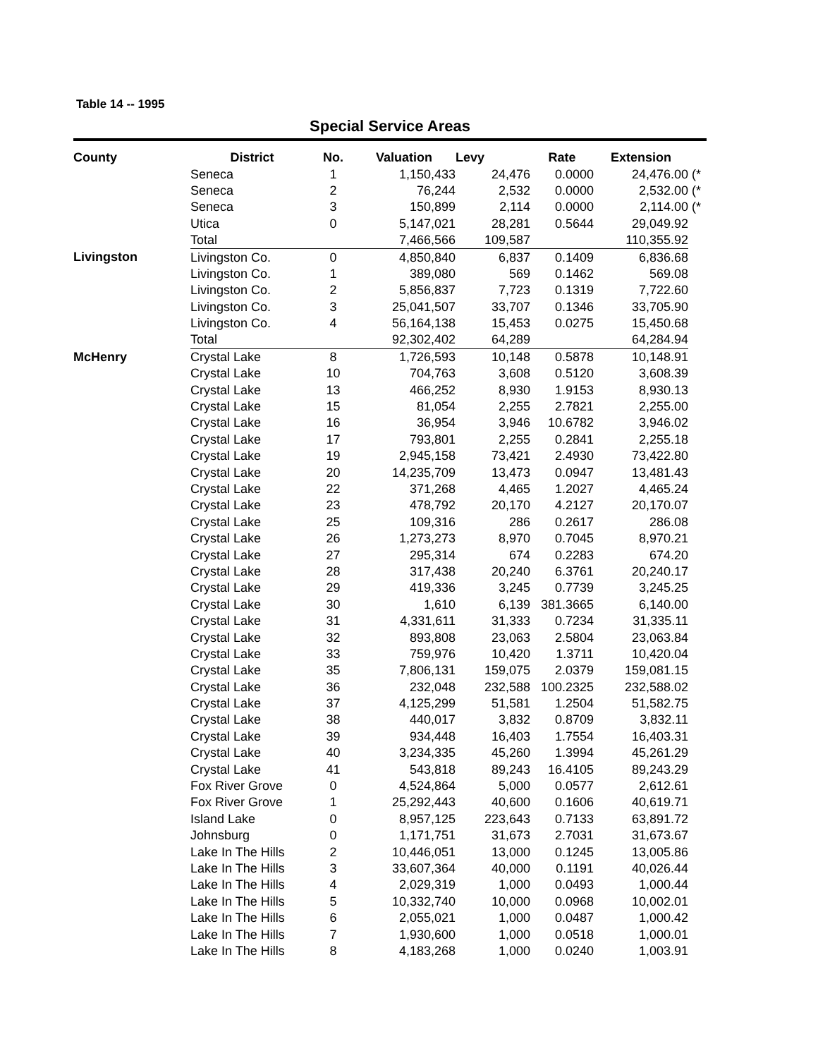Table 14 -- 1995
Special Service Areas
| County | District | No. | Valuation | Levy | Rate | Extension | |
| --- | --- | --- | --- | --- | --- | --- | --- |
| | Seneca | 1 | 1,150,433 | 24,476 | 0.0000 | 24,476.00 | (* |
| | Seneca | 2 | 76,244 | 2,532 | 0.0000 | 2,532.00 | (* |
| | Seneca | 3 | 150,899 | 2,114 | 0.0000 | 2,114.00 | (* |
| | Utica | 0 | 5,147,021 | 28,281 | 0.5644 | 29,049.92 | |
| | Total | | 7,466,566 | 109,587 | | 110,355.92 | |
| Livingston | Livingston Co. | 0 | 4,850,840 | 6,837 | 0.1409 | 6,836.68 | |
| | Livingston Co. | 1 | 389,080 | 569 | 0.1462 | 569.08 | |
| | Livingston Co. | 2 | 5,856,837 | 7,723 | 0.1319 | 7,722.60 | |
| | Livingston Co. | 3 | 25,041,507 | 33,707 | 0.1346 | 33,705.90 | |
| | Livingston Co. | 4 | 56,164,138 | 15,453 | 0.0275 | 15,450.68 | |
| | Total | | 92,302,402 | 64,289 | | 64,284.94 | |
| McHenry | Crystal Lake | 8 | 1,726,593 | 10,148 | 0.5878 | 10,148.91 | |
| | Crystal Lake | 10 | 704,763 | 3,608 | 0.5120 | 3,608.39 | |
| | Crystal Lake | 13 | 466,252 | 8,930 | 1.9153 | 8,930.13 | |
| | Crystal Lake | 15 | 81,054 | 2,255 | 2.7821 | 2,255.00 | |
| | Crystal Lake | 16 | 36,954 | 3,946 | 10.6782 | 3,946.02 | |
| | Crystal Lake | 17 | 793,801 | 2,255 | 0.2841 | 2,255.18 | |
| | Crystal Lake | 19 | 2,945,158 | 73,421 | 2.4930 | 73,422.80 | |
| | Crystal Lake | 20 | 14,235,709 | 13,473 | 0.0947 | 13,481.43 | |
| | Crystal Lake | 22 | 371,268 | 4,465 | 1.2027 | 4,465.24 | |
| | Crystal Lake | 23 | 478,792 | 20,170 | 4.2127 | 20,170.07 | |
| | Crystal Lake | 25 | 109,316 | 286 | 0.2617 | 286.08 | |
| | Crystal Lake | 26 | 1,273,273 | 8,970 | 0.7045 | 8,970.21 | |
| | Crystal Lake | 27 | 295,314 | 674 | 0.2283 | 674.20 | |
| | Crystal Lake | 28 | 317,438 | 20,240 | 6.3761 | 20,240.17 | |
| | Crystal Lake | 29 | 419,336 | 3,245 | 0.7739 | 3,245.25 | |
| | Crystal Lake | 30 | 1,610 | 6,139 | 381.3665 | 6,140.00 | |
| | Crystal Lake | 31 | 4,331,611 | 31,333 | 0.7234 | 31,335.11 | |
| | Crystal Lake | 32 | 893,808 | 23,063 | 2.5804 | 23,063.84 | |
| | Crystal Lake | 33 | 759,976 | 10,420 | 1.3711 | 10,420.04 | |
| | Crystal Lake | 35 | 7,806,131 | 159,075 | 2.0379 | 159,081.15 | |
| | Crystal Lake | 36 | 232,048 | 232,588 | 100.2325 | 232,588.02 | |
| | Crystal Lake | 37 | 4,125,299 | 51,581 | 1.2504 | 51,582.75 | |
| | Crystal Lake | 38 | 440,017 | 3,832 | 0.8709 | 3,832.11 | |
| | Crystal Lake | 39 | 934,448 | 16,403 | 1.7554 | 16,403.31 | |
| | Crystal Lake | 40 | 3,234,335 | 45,260 | 1.3994 | 45,261.29 | |
| | Crystal Lake | 41 | 543,818 | 89,243 | 16.4105 | 89,243.29 | |
| | Fox River Grove | 0 | 4,524,864 | 5,000 | 0.0577 | 2,612.61 | |
| | Fox River Grove | 1 | 25,292,443 | 40,600 | 0.1606 | 40,619.71 | |
| | Island Lake | 0 | 8,957,125 | 223,643 | 0.7133 | 63,891.72 | |
| | Johnsburg | 0 | 1,171,751 | 31,673 | 2.7031 | 31,673.67 | |
| | Lake In The Hills | 2 | 10,446,051 | 13,000 | 0.1245 | 13,005.86 | |
| | Lake In The Hills | 3 | 33,607,364 | 40,000 | 0.1191 | 40,026.44 | |
| | Lake In The Hills | 4 | 2,029,319 | 1,000 | 0.0493 | 1,000.44 | |
| | Lake In The Hills | 5 | 10,332,740 | 10,000 | 0.0968 | 10,002.01 | |
| | Lake In The Hills | 6 | 2,055,021 | 1,000 | 0.0487 | 1,000.42 | |
| | Lake In The Hills | 7 | 1,930,600 | 1,000 | 0.0518 | 1,000.01 | |
| | Lake In The Hills | 8 | 4,183,268 | 1,000 | 0.0240 | 1,003.91 | |